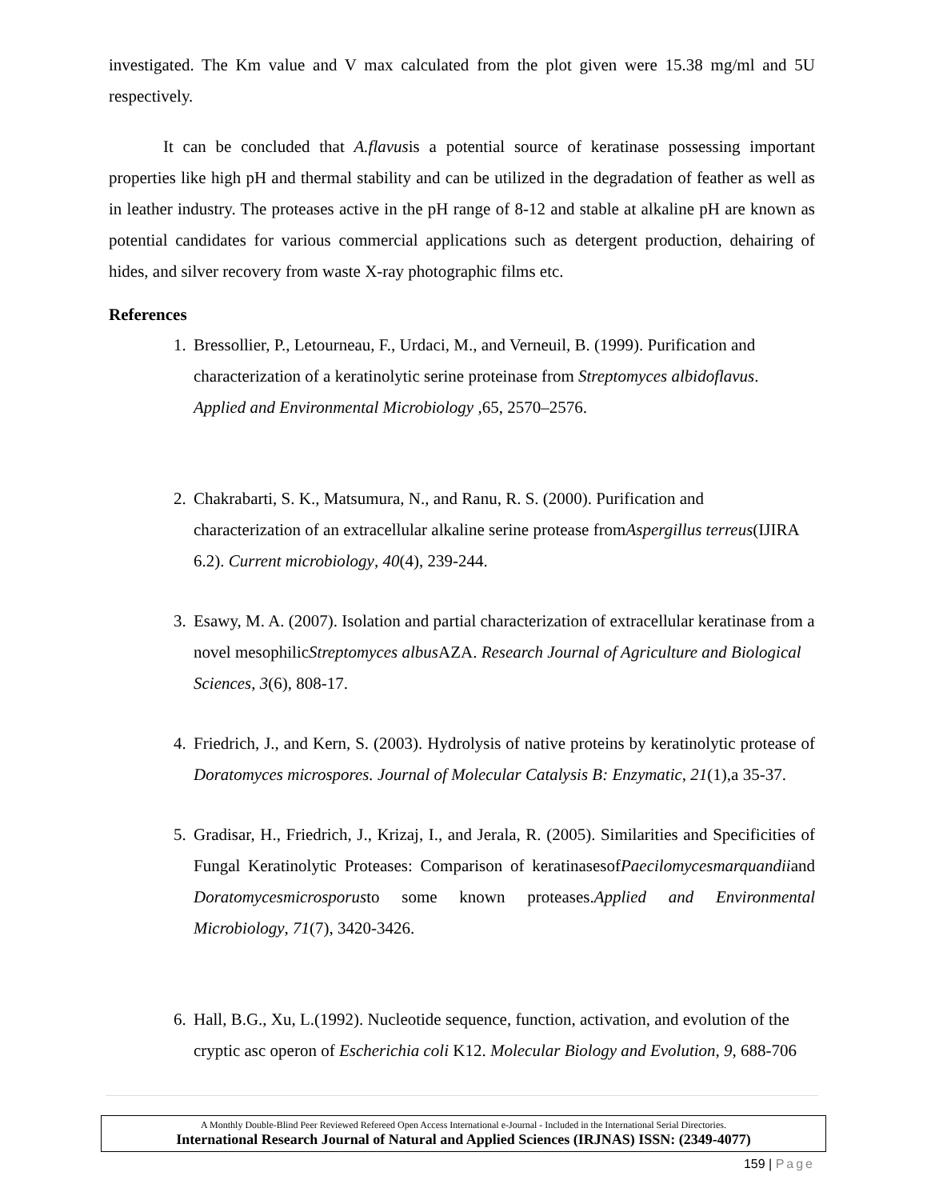investigated. The Km value and V max calculated from the plot given were 15.38 mg/ml and 5U respectively.
It can be concluded that A.flavusis a potential source of keratinase possessing important properties like high pH and thermal stability and can be utilized in the degradation of feather as well as in leather industry. The proteases active in the pH range of 8-12 and stable at alkaline pH are known as potential candidates for various commercial applications such as detergent production, dehairing of hides, and silver recovery from waste X-ray photographic films etc.
References
1. Bressollier, P., Letourneau, F., Urdaci, M., and Verneuil, B. (1999). Purification and characterization of a keratinolytic serine proteinase from Streptomyces albidoflavus. Applied and Environmental Microbiology , 65, 2570–2576.
2. Chakrabarti, S. K., Matsumura, N., and Ranu, R. S. (2000). Purification and characterization of an extracellular alkaline serine protease fromAspergillus terreus(IJIRA 6.2). Current microbiology, 40(4), 239-244.
3. Esawy, M. A. (2007). Isolation and partial characterization of extracellular keratinase from a novel mesophilicStreptomyces albus AZA. Research Journal of Agriculture and Biological Sciences, 3(6), 808-17.
4. Friedrich, J., and Kern, S. (2003). Hydrolysis of native proteins by keratinolytic protease of Doratomyces microspores. Journal of Molecular Catalysis B: Enzymatic, 21(1),a 35-37.
5. Gradisar, H., Friedrich, J., Krizaj, I., and Jerala, R. (2005). Similarities and Specificities of Fungal Keratinolytic Proteases: Comparison of keratinasesofPaecilomycesmarquandiiand Doratomycesmicrosporusto some known proteases.Applied and Environmental Microbiology, 71(7), 3420-3426.
6. Hall, B.G., Xu, L.(1992). Nucleotide sequence, function, activation, and evolution of the cryptic asc operon of Escherichia coli K12. Molecular Biology and Evolution, 9, 688-706
A Monthly Double-Blind Peer Reviewed Refereed Open Access International e-Journal - Included in the International Serial Directories.
International Research Journal of Natural and Applied Sciences (IRJNAS) ISSN: (2349-4077)
159 | Page